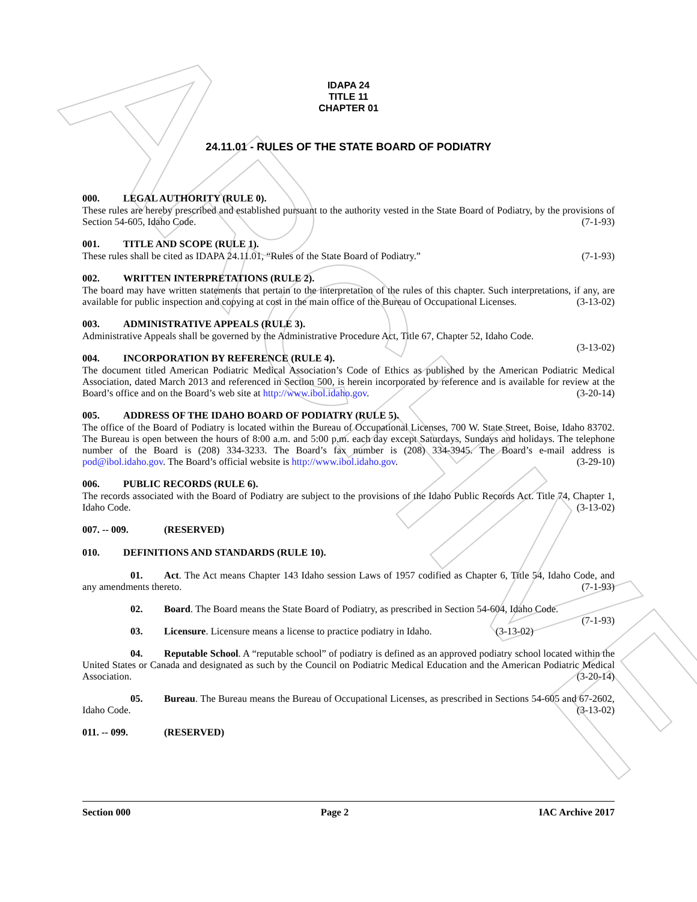ARCHIVE
IDAPA 24
TITLE 11
CHAPTER 01
24.11.01 - RULES OF THE STATE BOARD OF PODIATRY
000. LEGAL AUTHORITY (RULE 0).
These rules are hereby prescribed and established pursuant to the authority vested in the State Board of Podiatry, by the provisions of Section 54-605, Idaho Code. (7-1-93)
001. TITLE AND SCOPE (RULE 1).
These rules shall be cited as IDAPA 24.11.01, “Rules of the State Board of Podiatry.” (7-1-93)
002. WRITTEN INTERPRETATIONS (RULE 2).
The board may have written statements that pertain to the interpretation of the rules of this chapter. Such interpretations, if any, are available for public inspection and copying at cost in the main office of the Bureau of Occupational Licenses. (3-13-02)
003. ADMINISTRATIVE APPEALS (RULE 3).
Administrative Appeals shall be governed by the Administrative Procedure Act, Title 67, Chapter 52, Idaho Code.
(3-13-02)
004. INCORPORATION BY REFERENCE (RULE 4).
The document titled American Podiatric Medical Association’s Code of Ethics as published by the American Podiatric Medical Association, dated March 2013 and referenced in Section 500, is herein incorporated by reference and is available for review at the Board’s office and on the Board’s web site at http://www.ibol.idaho.gov. (3-20-14)
005. ADDRESS OF THE IDAHO BOARD OF PODIATRY (RULE 5).
The office of the Board of Podiatry is located within the Bureau of Occupational Licenses, 700 W. State Street, Boise, Idaho 83702. The Bureau is open between the hours of 8:00 a.m. and 5:00 p.m. each day except Saturdays, Sundays and holidays. The telephone number of the Board is (208) 334-3233. The Board’s fax number is (208) 334-3945. The Board’s e-mail address is pod@ibol.idaho.gov. The Board’s official website is http://www.ibol.idaho.gov. (3-29-10)
006. PUBLIC RECORDS (RULE 6).
The records associated with the Board of Podiatry are subject to the provisions of the Idaho Public Records Act. Title 74, Chapter 1, Idaho Code. (3-13-02)
007. -- 009. (RESERVED)
010. DEFINITIONS AND STANDARDS (RULE 10).
01. Act. The Act means Chapter 143 Idaho session Laws of 1957 codified as Chapter 6, Title 54, Idaho Code, and any amendments thereto. (7-1-93)
02. Board. The Board means the State Board of Podiatry, as prescribed in Section 54-604, Idaho Code.
(7-1-93)
03. Licensure. Licensure means a license to practice podiatry in Idaho. (3-13-02)
04. Reputable School. A “reputable school” of podiatry is defined as an approved podiatry school located within the United States or Canada and designated as such by the Council on Podiatric Medical Education and the American Podiatric Medical Association. (3-20-14)
05. Bureau. The Bureau means the Bureau of Occupational Licenses, as prescribed in Sections 54-605 and 67-2602, Idaho Code. (3-13-02)
011. -- 099. (RESERVED)
Section 000 Page 2 IAC Archive 2017